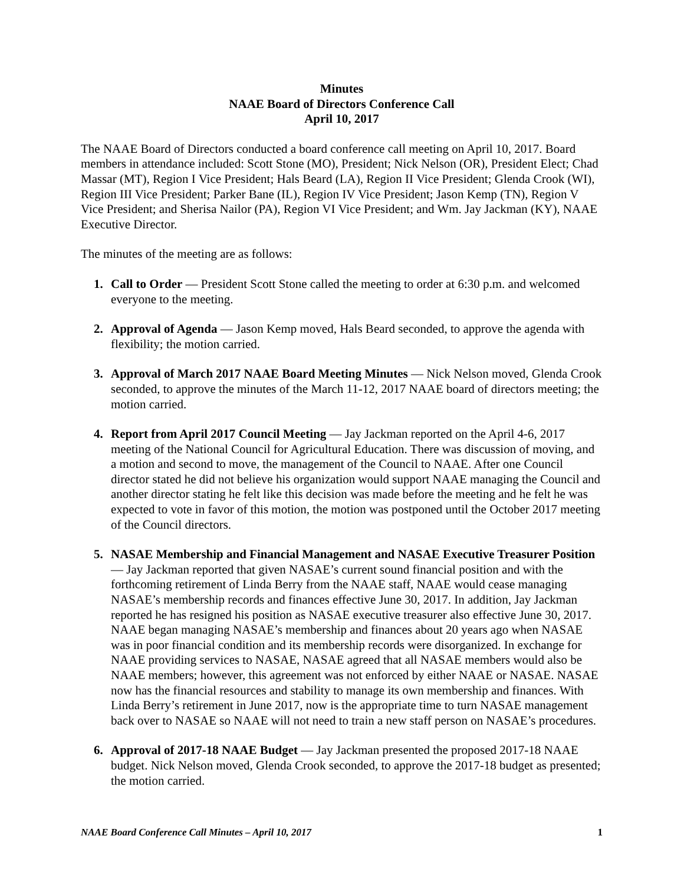Minutes
NAAE Board of Directors Conference Call
April 10, 2017
The NAAE Board of Directors conducted a board conference call meeting on April 10, 2017. Board members in attendance included: Scott Stone (MO), President; Nick Nelson (OR), President Elect; Chad Massar (MT), Region I Vice President; Hals Beard (LA), Region II Vice President; Glenda Crook (WI), Region III Vice President; Parker Bane (IL), Region IV Vice President; Jason Kemp (TN), Region V Vice President; and Sherisa Nailor (PA), Region VI Vice President; and Wm. Jay Jackman (KY), NAAE Executive Director.
The minutes of the meeting are as follows:
1. Call to Order — President Scott Stone called the meeting to order at 6:30 p.m. and welcomed everyone to the meeting.
2. Approval of Agenda — Jason Kemp moved, Hals Beard seconded, to approve the agenda with flexibility; the motion carried.
3. Approval of March 2017 NAAE Board Meeting Minutes — Nick Nelson moved, Glenda Crook seconded, to approve the minutes of the March 11-12, 2017 NAAE board of directors meeting; the motion carried.
4. Report from April 2017 Council Meeting — Jay Jackman reported on the April 4-6, 2017 meeting of the National Council for Agricultural Education. There was discussion of moving, and a motion and second to move, the management of the Council to NAAE. After one Council director stated he did not believe his organization would support NAAE managing the Council and another director stating he felt like this decision was made before the meeting and he felt he was expected to vote in favor of this motion, the motion was postponed until the October 2017 meeting of the Council directors.
5. NASAE Membership and Financial Management and NASAE Executive Treasurer Position — Jay Jackman reported that given NASAE’s current sound financial position and with the forthcoming retirement of Linda Berry from the NAAE staff, NAAE would cease managing NASAE’s membership records and finances effective June 30, 2017. In addition, Jay Jackman reported he has resigned his position as NASAE executive treasurer also effective June 30, 2017. NAAE began managing NASAE’s membership and finances about 20 years ago when NASAE was in poor financial condition and its membership records were disorganized. In exchange for NAAE providing services to NASAE, NASAE agreed that all NASAE members would also be NAAE members; however, this agreement was not enforced by either NAAE or NASAE. NASAE now has the financial resources and stability to manage its own membership and finances. With Linda Berry’s retirement in June 2017, now is the appropriate time to turn NASAE management back over to NASAE so NAAE will not need to train a new staff person on NASAE’s procedures.
6. Approval of 2017-18 NAAE Budget — Jay Jackman presented the proposed 2017-18 NAAE budget. Nick Nelson moved, Glenda Crook seconded, to approve the 2017-18 budget as presented; the motion carried.
NAAE Board Conference Call Minutes – April 10, 2017 1